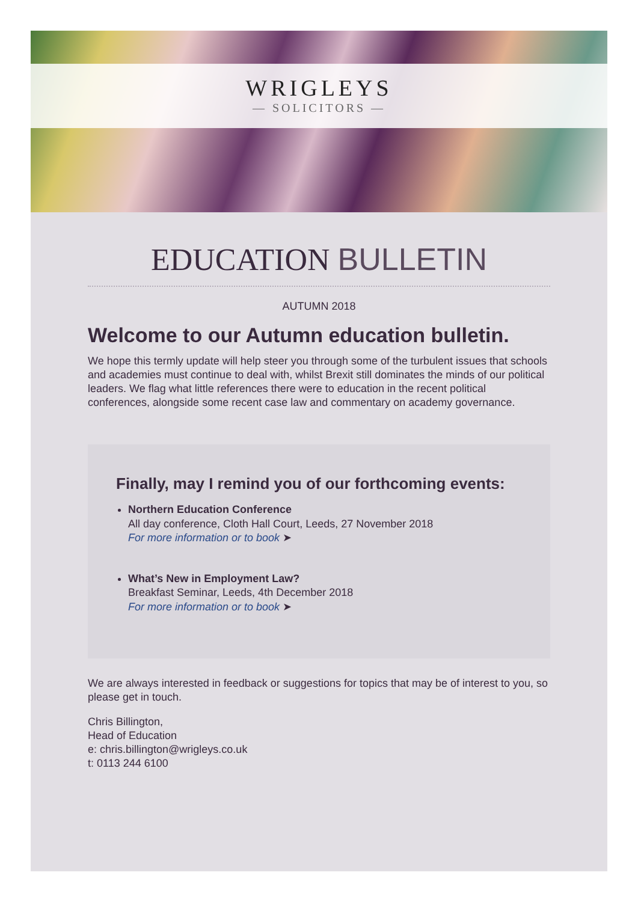WRIGLEYS
— SOLICITORS —
EDUCATION BULLETIN
AUTUMN 2018
Welcome to our Autumn education bulletin.
We hope this termly update will help steer you through some of the turbulent issues that schools and academies must continue to deal with, whilst Brexit still dominates the minds of our political leaders. We flag what little references there were to education in the recent political conferences, alongside some recent case law and commentary on academy governance.
Finally, may I remind you of our forthcoming events:
Northern Education Conference
All day conference, Cloth Hall Court, Leeds, 27 November 2018
For more information or to book ➤
What’s New in Employment Law?
Breakfast Seminar, Leeds, 4th December 2018
For more information or to book ➤
We are always interested in feedback or suggestions for topics that may be of interest to you, so please get in touch.
Chris Billington,
Head of Education
e: chris.billington@wrigleys.co.uk
t: 0113 244 6100